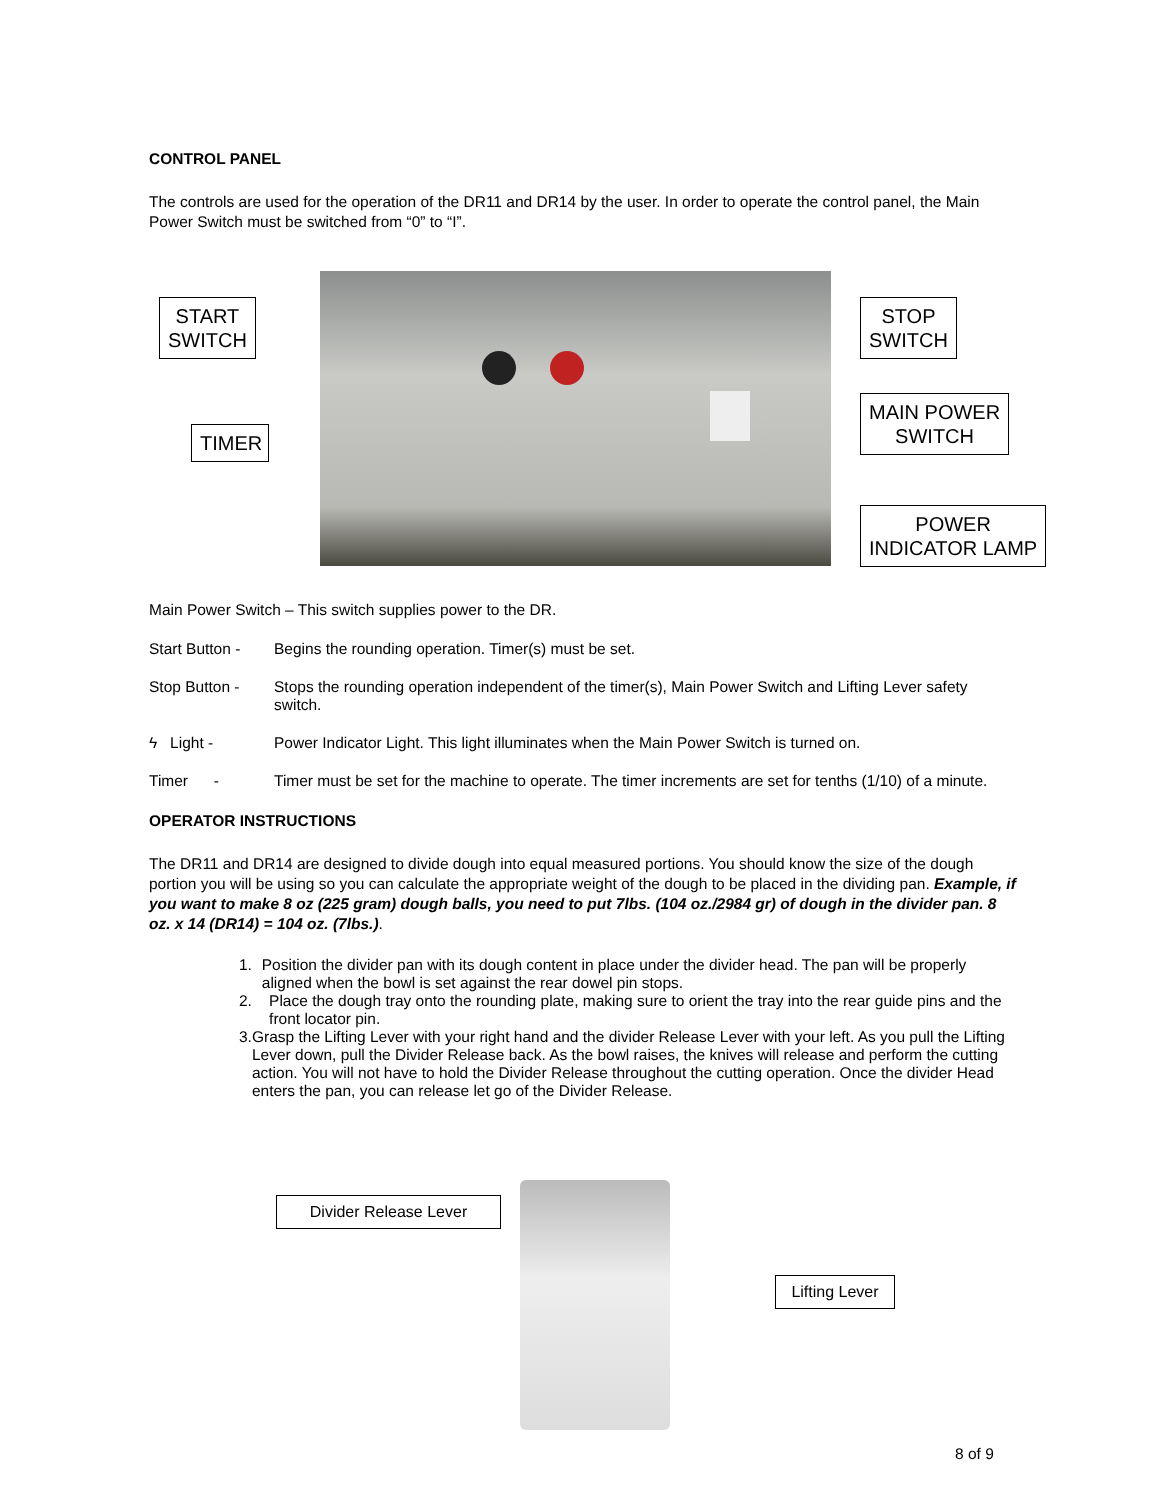CONTROL PANEL
The controls are used for the operation of the DR11 and DR14 by the user. In order to operate the control panel, the Main Power Switch must be switched from “0” to “I”.
START
SWITCH
STOP
SWITCH
TIMER
MAIN POWER
SWITCH
POWER
INDICATOR LAMP
Main Power Switch – This switch supplies power to the DR.
Start Button -
Begins the rounding operation. Timer(s) must be set.
Stop Button - Stops the rounding operation independent of the timer(s), Main Power Switch and Lifting Lever safety switch.
ϟ Light - Power Indicator Light. This light illuminates when the Main Power Switch is turned on.
Timer - Timer must be set for the machine to operate. The timer increments are set for tenths (1/10) of a minute.
OPERATOR INSTRUCTIONS
The DR11 and DR14 are designed to divide dough into equal measured portions. You should know the size of the dough portion you will be using so you can calculate the appropriate weight of the dough to be placed in the dividing pan. Example, if you want to make 8 oz (225 gram) dough balls, you need to put 7lbs. (104 oz./2984 gr) of dough in the divider pan. 8 oz. x 14 (DR14) = 104 oz. (7lbs.).
1. Position the divider pan with its dough content in place under the divider head. The pan will be properly aligned when the bowl is set against the rear dowel pin stops.
2. Place the dough tray onto the rounding plate, making sure to orient the tray into the rear guide pins and the front locator pin.
3. Grasp the Lifting Lever with your right hand and the divider Release Lever with your left. As you pull the Lifting Lever down, pull the Divider Release back. As the bowl raises, the knives will release and perform the cutting action. You will not have to hold the Divider Release throughout the cutting operation. Once the divider Head enters the pan, you can release let go of the Divider Release.
Divider Release Lever
Lifting Lever
8 of 9